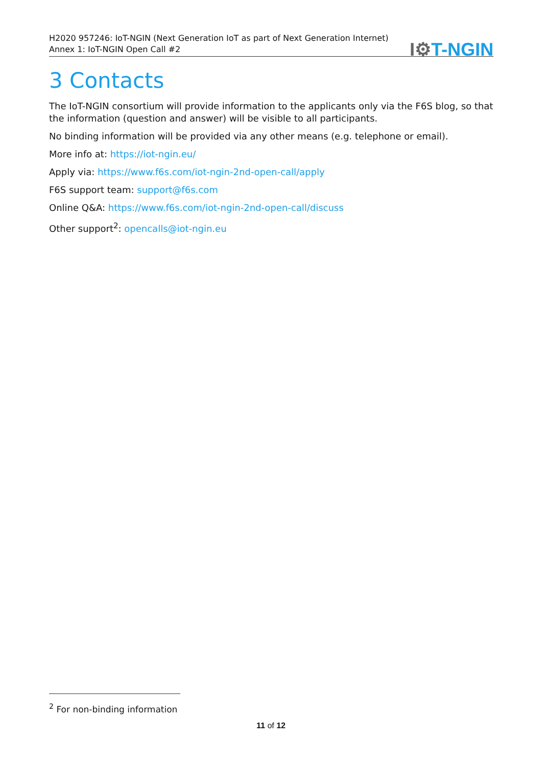H2020 957246: IoT-NGIN (Next Generation IoT as part of Next Generation Internet)
Annex 1: IoT-NGIN Open Call #2
I⚙T-NGIN
3 Contacts
The IoT-NGIN consortium will provide information to the applicants only via the F6S blog, so that the information (question and answer) will be visible to all participants.
No binding information will be provided via any other means (e.g. telephone or email).
More info at: https://iot-ngin.eu/
Apply via: https://www.f6s.com/iot-ngin-2nd-open-call/apply
F6S support team: support@f6s.com
Online Q&A: https://www.f6s.com/iot-ngin-2nd-open-call/discuss
Other support<sup>2</sup>: opencalls@iot-ngin.eu
<sup>2</sup> For non-binding information
11 of 12